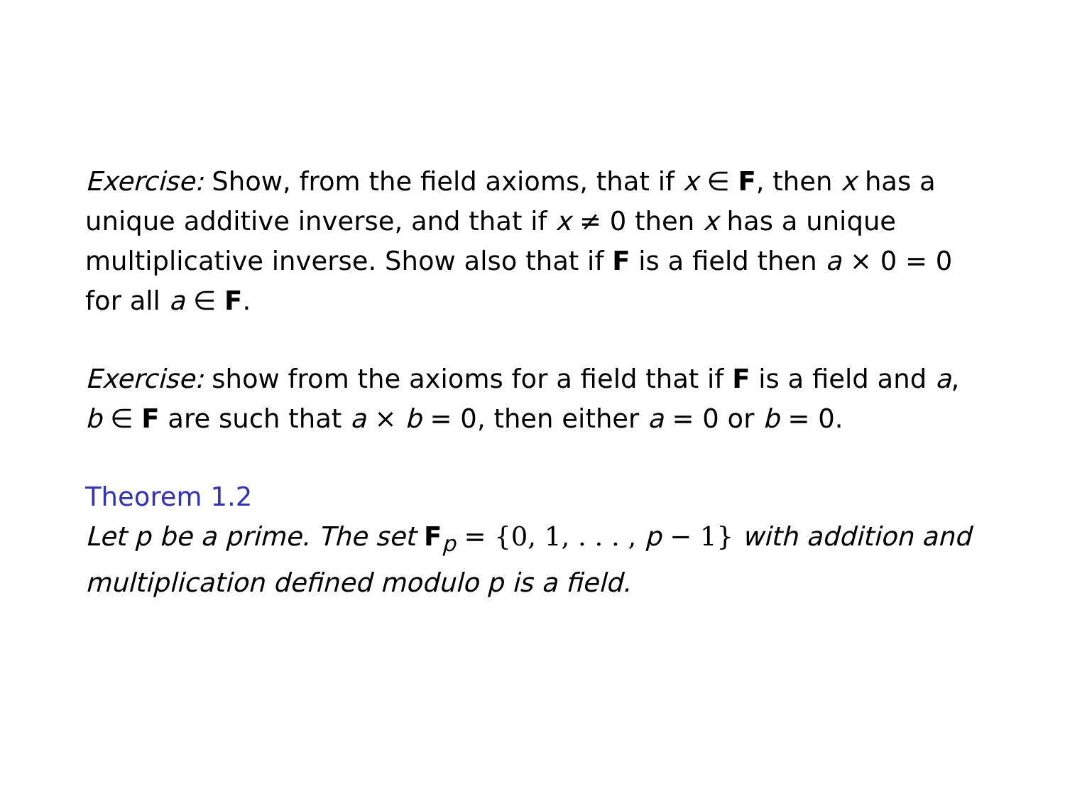Exercise: Show, from the field axioms, that if x ∈ F, then x has a unique additive inverse, and that if x ≠ 0 then x has a unique multiplicative inverse. Show also that if F is a field then a × 0 = 0 for all a ∈ F.
Exercise: show from the axioms for a field that if F is a field and a, b ∈ F are such that a × b = 0, then either a = 0 or b = 0.
Theorem 1.2
Let p be a prime. The set F<sub>p</sub> = {0, 1, . . . , p − 1} with addition and multiplication defined modulo p is a field.